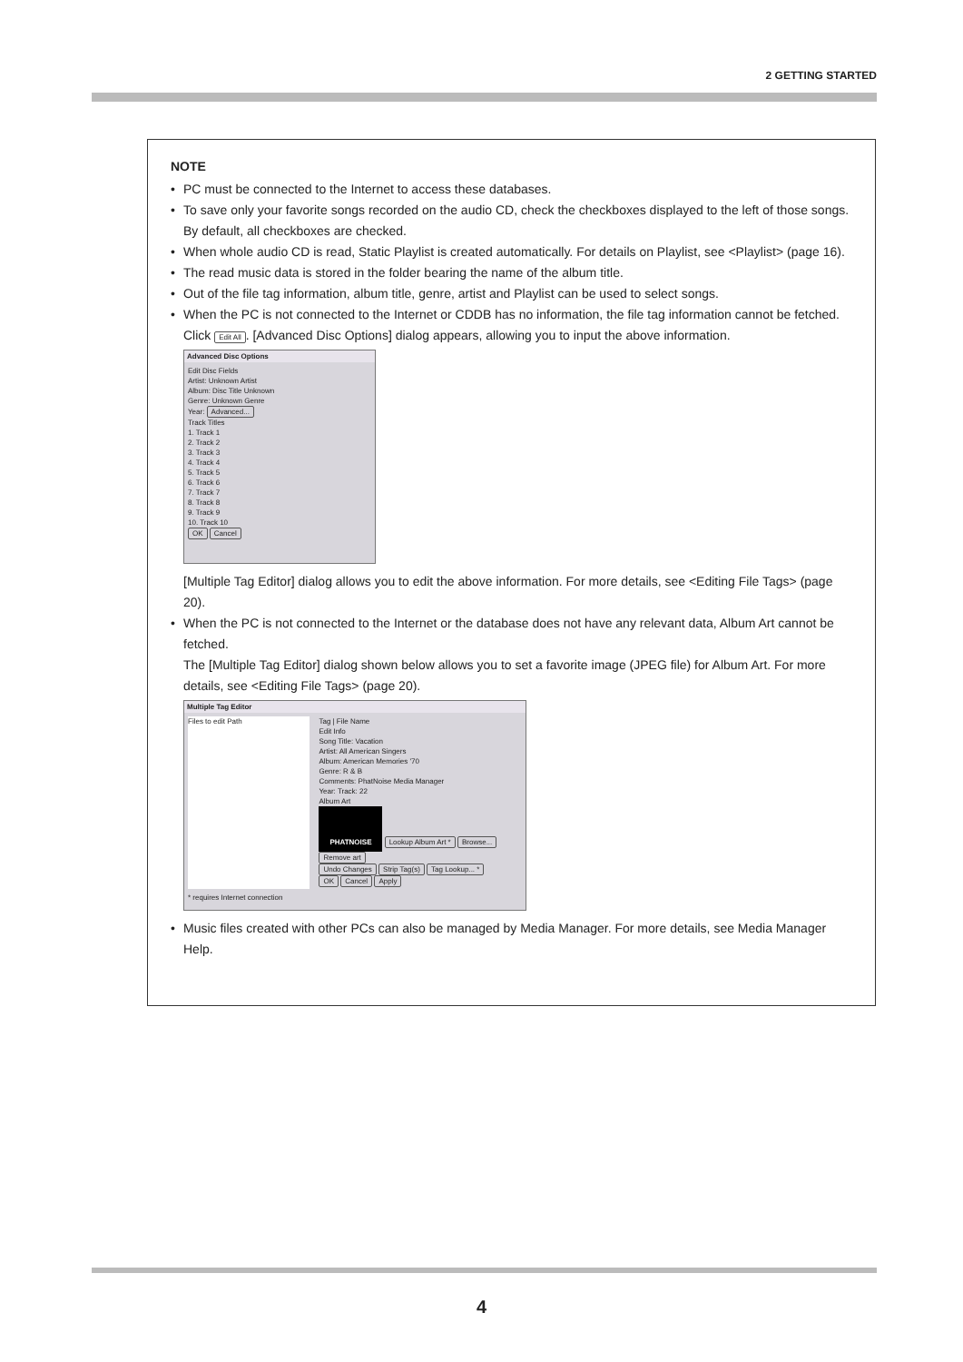2 GETTING STARTED
NOTE
PC must be connected to the Internet to access these databases.
To save only your favorite songs recorded on the audio CD, check the checkboxes displayed to the left of those songs.
By default, all checkboxes are checked.
When whole audio CD is read, Static Playlist is created automatically. For details on Playlist, see <Playlist> (page 16).
The read music data is stored in the folder bearing the name of the album title.
Out of the file tag information, album title, genre, artist and Playlist can be used to select songs.
When the PC is not connected to the Internet or CDDB has no information, the file tag information cannot be fetched. Click Edit All. [Advanced Disc Options] dialog appears, allowing you to input the above information.
Advanced Disc Options
Edit Disc Fields
Artist: Unknown Artist
Album: Disc Title Unknown
Genre: Unknown Genre
Year: Advanced...
Track Titles
1. Track 1
2. Track 2
3. Track 3
4. Track 4
5. Track 5
6. Track 6
7. Track 7
8. Track 8
9. Track 9
10. Track 10
OK Cancel
[Multiple Tag Editor] dialog allows you to edit the above information. For more details, see <Editing File Tags> (page 20).
When the PC is not connected to the Internet or the database does not have any relevant data, Album Art cannot be fetched.
The [Multiple Tag Editor] dialog shown below allows you to set a favorite image (JPEG file) for Album Art. For more details, see <Editing File Tags> (page 20).
Multiple Tag Editor
Files to edit Path
Tag | File Name
Edit Info
Song Title: Vacation
Artist: All American Singers
Album: American Memories '70
Genre: R & B
Comments: PhatNoise Media Manager
Year: Track: 22
Album Art
PHATNOISE Lookup Album Art * Browse... Remove art
Undo Changes Strip Tag(s) Tag Lookup... *
OK Cancel Apply
* requires Internet connection
Music files created with other PCs can also be managed by Media Manager. For more details, see Media Manager Help.
4